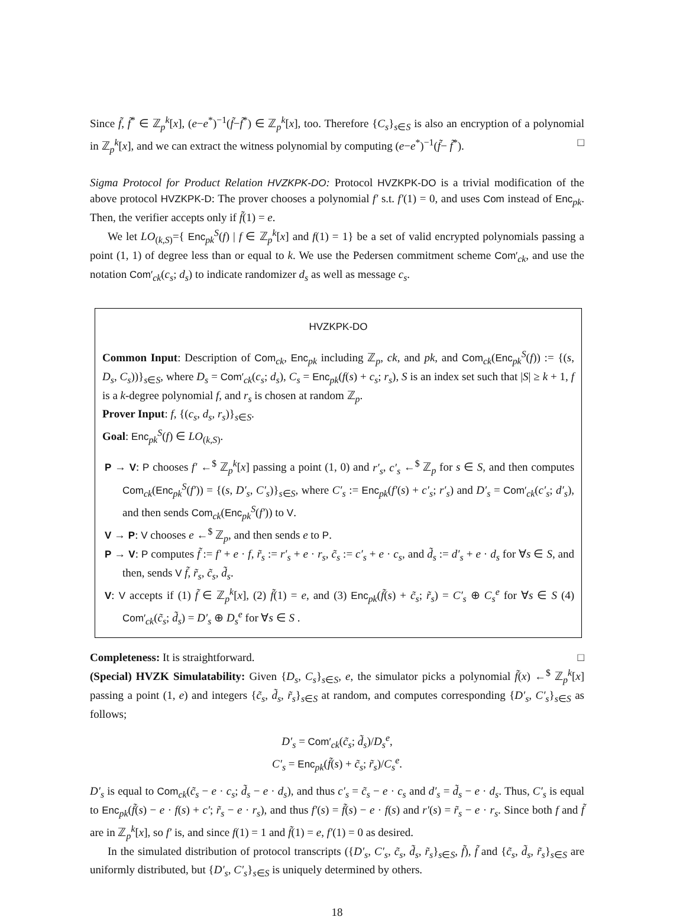Since f̃, f̃<sup>*</sup> ∈ ℤ<sub>p</sub><sup>k</sup>[x], (e−e<sup>*</sup>)<sup>−1</sup>(f̃−f̃<sup>*</sup>) ∈ ℤ<sub>p</sub><sup>k</sup>[x], too. Therefore {C<sub>s</sub>}<sub>s∈S</sub> is also an encryption of a polynomial in ℤ<sub>p</sub><sup>k</sup>[x], and we can extract the witness polynomial by computing (e−e<sup>*</sup>)<sup>−1</sup>(f̃− f̃<sup>*</sup>). □
Sigma Protocol for Product Relation HVZKPK-DO: Protocol HVZKPK-DO is a trivial modification of the above protocol HVZKPK-D: The prover chooses a polynomial f′ s.t. f′(1) = 0, and uses Com instead of Enc<sub>pk</sub>. Then, the verifier accepts only if f̃(1) = e.
We let LO<sub>(k,S)</sub>={ Enc<sub>pk</sub><sup>S</sup>(f) | f ∈ ℤ<sub>p</sub><sup>k</sup>[x] and f(1) = 1} be a set of valid encrypted polynomials passing a point (1, 1) of degree less than or equal to k. We use the Pedersen commitment scheme Com′<sub>ck</sub>, and use the notation Com′<sub>ck</sub>(c<sub>s</sub>; d<sub>s</sub>) to indicate randomizer d<sub>s</sub> as well as message c<sub>s</sub>.
HVZKPK-DO
Common Input: Description of Com<sub>ck</sub>, Enc<sub>pk</sub> including ℤ<sub>p</sub>, ck, and pk, and Com<sub>ck</sub>(Enc<sub>pk</sub><sup>S</sup>(f)) := {(s, D<sub>s</sub>, C<sub>s</sub>))}<sub>s∈S</sub>, where D<sub>s</sub> = Com′<sub>ck</sub>(c<sub>s</sub>; d<sub>s</sub>), C<sub>s</sub> = Enc<sub>pk</sub>(f(s) + c<sub>s</sub>; r<sub>s</sub>), S is an index set such that |S| ≥ k + 1, f is a k-degree polynomial f, and r<sub>s</sub> is chosen at random ℤ<sub>p</sub>.
Prover Input: f, {(c<sub>s</sub>, d<sub>s</sub>, r<sub>s</sub>)}<sub>s∈S</sub>.
Goal: Enc<sub>pk</sub><sup>S</sup>(f) ∈ LO<sub>(k,S)</sub>.
P → V: P chooses f′ ←<sup>$</sup> ℤ<sub>p</sub><sup>k</sup>[x] passing a point (1, 0) and r′<sub>s</sub>, c′<sub>s</sub> ←<sup>$</sup> ℤ<sub>p</sub> for s ∈ S, and then computes Com<sub>ck</sub>(Enc<sub>pk</sub><sup>S</sup>(f′)) = {(s, D′<sub>s</sub>, C′<sub>s</sub>)}<sub>s∈S</sub>, where C′<sub>s</sub> := Enc<sub>pk</sub>(f′(s) + c′<sub>s</sub>; r′<sub>s</sub>) and D′<sub>s</sub> = Com′<sub>ck</sub>(c′<sub>s</sub>; d′<sub>s</sub>), and then sends Com<sub>ck</sub>(Enc<sub>pk</sub><sup>S</sup>(f′)) to V.
V → P: V chooses e ←<sup>$</sup> ℤ<sub>p</sub>, and then sends e to P.
P → V: P computes f̃ := f′ + e · f, r̃<sub>s</sub> := r′<sub>s</sub> + e · r<sub>s</sub>, c̃<sub>s</sub> := c′<sub>s</sub> + e · c<sub>s</sub>, and d̃<sub>s</sub> := d′<sub>s</sub> + e · d<sub>s</sub> for ∀s ∈ S, and then, sends V f̃, r̃<sub>s</sub>, c̃<sub>s</sub>, d̃<sub>s</sub>.
V: V accepts if (1) f̃ ∈ ℤ<sub>p</sub><sup>k</sup>[x], (2) f̃(1) = e, and (3) Enc<sub>pk</sub>(f̃(s) + c̃<sub>s</sub>; r̃<sub>s</sub>) = C′<sub>s</sub> ⊕ C<sub>s</sub><sup>e</sup> for ∀s ∈ S (4) Com′<sub>ck</sub>(c̃<sub>s</sub>; d̃<sub>s</sub>) = D′<sub>s</sub> ⊕ D<sub>s</sub><sup>e</sup> for ∀s ∈ S .
Completeness: It is straightforward. □
(Special) HVZK Simulatability: Given {D<sub>s</sub>, C<sub>s</sub>}<sub>s∈S</sub>, e, the simulator picks a polynomial f̃(x) ←<sup>$</sup> ℤ<sub>p</sub><sup>k</sup>[x] passing a point (1, e) and integers {c̃<sub>s</sub>, d̃<sub>s</sub>, r̃<sub>s</sub>}<sub>s∈S</sub> at random, and computes corresponding {D′<sub>s</sub>, C′<sub>s</sub>}<sub>s∈S</sub> as follows;
D′<sub>s</sub> = Com′<sub>ck</sub>(c̃<sub>s</sub>; d̃<sub>s</sub>)/D<sub>s</sub><sup>e</sup>,
C′<sub>s</sub> = Enc<sub>pk</sub>(f̃(s) + c̃<sub>s</sub>; r̃<sub>s</sub>)/C<sub>s</sub><sup>e</sup>.
D′<sub>s</sub> is equal to Com<sub>ck</sub>(c̃<sub>s</sub> − e · c<sub>s</sub>; d̃<sub>s</sub> − e · d<sub>s</sub>), and thus c′<sub>s</sub> = c̃<sub>s</sub> − e · c<sub>s</sub> and d′<sub>s</sub> = d̃<sub>s</sub> − e · d<sub>s</sub>. Thus, C′<sub>s</sub> is equal to Enc<sub>pk</sub>(f̃(s) − e · f(s) + c′; r̃<sub>s</sub> − e · r<sub>s</sub>), and thus f′(s) = f̃(s) − e · f(s) and r′(s) = r̃<sub>s</sub> − e · r<sub>s</sub>. Since both f and f̃ are in ℤ<sub>p</sub><sup>k</sup>[x], so f′ is, and since f(1) = 1 and f̃(1) = e, f′(1) = 0 as desired.
In the simulated distribution of protocol transcripts ({D′<sub>s</sub>, C′<sub>s</sub>, c̃<sub>s</sub>, d̃<sub>s</sub>, r̃<sub>s</sub>}<sub>s∈S</sub>, f̃), f̃ and {c̃<sub>s</sub>, d̃<sub>s</sub>, r̃<sub>s</sub>}<sub>s∈S</sub> are uniformly distributed, but {D′<sub>s</sub>, C′<sub>s</sub>}<sub>s∈S</sub> is uniquely determined by others.
18